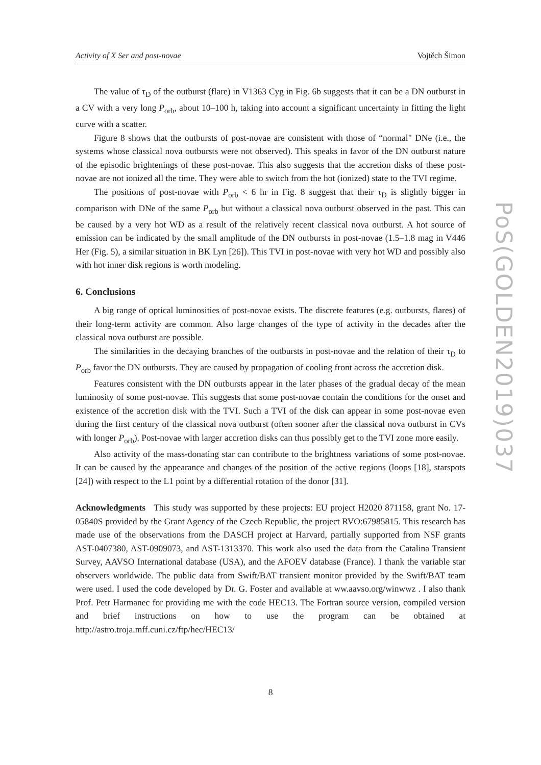Activity of X Ser and post-novae Vojtěch Šimon
PoS(GOLDEN2019)037
The value of τ<sub>D</sub> of the outburst (flare) in V1363 Cyg in Fig. 6b suggests that it can be a DN outburst in a CV with a very long P<sub>orb</sub>, about 10–100 h, taking into account a significant uncertainty in fitting the light curve with a scatter.
Figure 8 shows that the outbursts of post-novae are consistent with those of “normal" DNe (i.e., the systems whose classical nova outbursts were not observed). This speaks in favor of the DN outburst nature of the episodic brightenings of these post-novae. This also suggests that the accretion disks of these post-novae are not ionized all the time. They were able to switch from the hot (ionized) state to the TVI regime.
The positions of post-novae with P<sub>orb</sub> < 6 hr in Fig. 8 suggest that their τ<sub>D</sub> is slightly bigger in comparison with DNe of the same P<sub>orb</sub> but without a classical nova outburst observed in the past. This can be caused by a very hot WD as a result of the relatively recent classical nova outburst. A hot source of emission can be indicated by the small amplitude of the DN outbursts in post-novae (1.5–1.8 mag in V446 Her (Fig. 5), a similar situation in BK Lyn [26]). This TVI in post-novae with very hot WD and possibly also with hot inner disk regions is worth modeling.
6. Conclusions
A big range of optical luminosities of post-novae exists. The discrete features (e.g. outbursts, flares) of their long-term activity are common. Also large changes of the type of activity in the decades after the classical nova outburst are possible.
The similarities in the decaying branches of the outbursts in post-novae and the relation of their τ<sub>D</sub> to P<sub>orb</sub> favor the DN outbursts. They are caused by propagation of cooling front across the accretion disk.
Features consistent with the DN outbursts appear in the later phases of the gradual decay of the mean luminosity of some post-novae. This suggests that some post-novae contain the conditions for the onset and existence of the accretion disk with the TVI. Such a TVI of the disk can appear in some post-novae even during the first century of the classical nova outburst (often sooner after the classical nova outburst in CVs with longer P<sub>orb</sub>). Post-novae with larger accretion disks can thus possibly get to the TVI zone more easily.
Also activity of the mass-donating star can contribute to the brightness variations of some post-novae. It can be caused by the appearance and changes of the position of the active regions (loops [18], starspots [24]) with respect to the L1 point by a differential rotation of the donor [31].
Acknowledgments This study was supported by these projects: EU project H2020 871158, grant No. 17-05840S provided by the Grant Agency of the Czech Republic, the project RVO:67985815. This research has made use of the observations from the DASCH project at Harvard, partially supported from NSF grants AST-0407380, AST-0909073, and AST-1313370. This work also used the data from the Catalina Transient Survey, AAVSO International database (USA), and the AFOEV database (France). I thank the variable star observers worldwide. The public data from Swift/BAT transient monitor provided by the Swift/BAT team were used. I used the code developed by Dr. G. Foster and available at ww.aavso.org/winwwz . I also thank Prof. Petr Harmanec for providing me with the code HEC13. The Fortran source version, compiled version and brief instructions on how to use the program can be obtained at http://astro.troja.mff.cuni.cz/ftp/hec/HEC13/
8